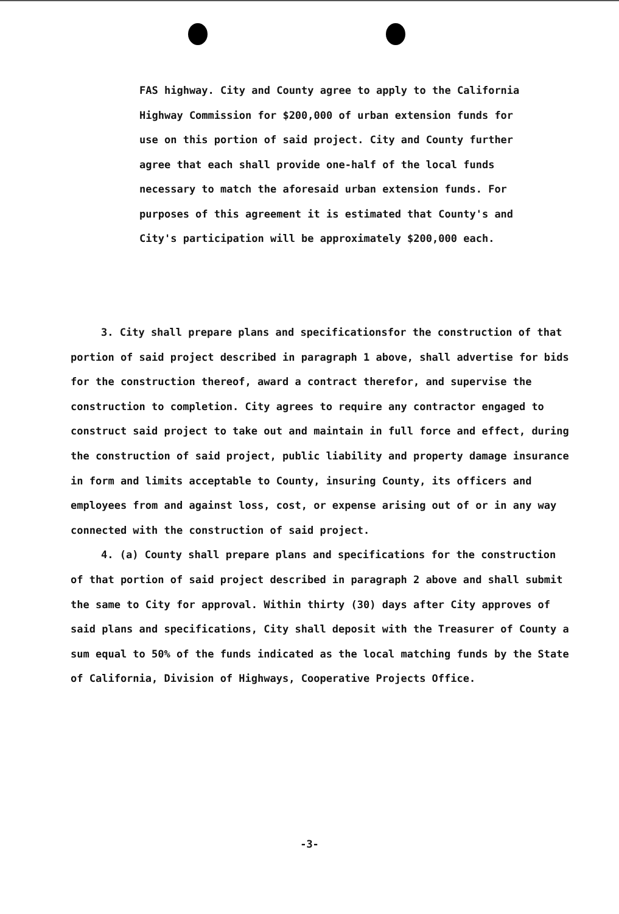FAS highway. City and County agree to apply to the California Highway Commission for $200,000 of urban extension funds for use on this portion of said project. City and County further agree that each shall provide one-half of the local funds necessary to match the aforesaid urban extension funds. For purposes of this agreement it is estimated that County's and City's participation will be approximately $200,000 each.
3. City shall prepare plans and specificationsfor the construction of that portion of said project described in paragraph 1 above, shall advertise for bids for the construction thereof, award a contract therefor, and supervise the construction to completion. City agrees to require any contractor engaged to construct said project to take out and maintain in full force and effect, during the construction of said project, public liability and property damage insurance in form and limits acceptable to County, insuring County, its officers and employees from and against loss, cost, or expense arising out of or in any way connected with the construction of said project.
4. (a) County shall prepare plans and specifications for the construction of that portion of said project described in paragraph 2 above and shall submit the same to City for approval. Within thirty (30) days after City approves of said plans and specifications, City shall deposit with the Treasurer of County a sum equal to 50% of the funds indicated as the local matching funds by the State of California, Division of Highways, Cooperative Projects Office.
-3-